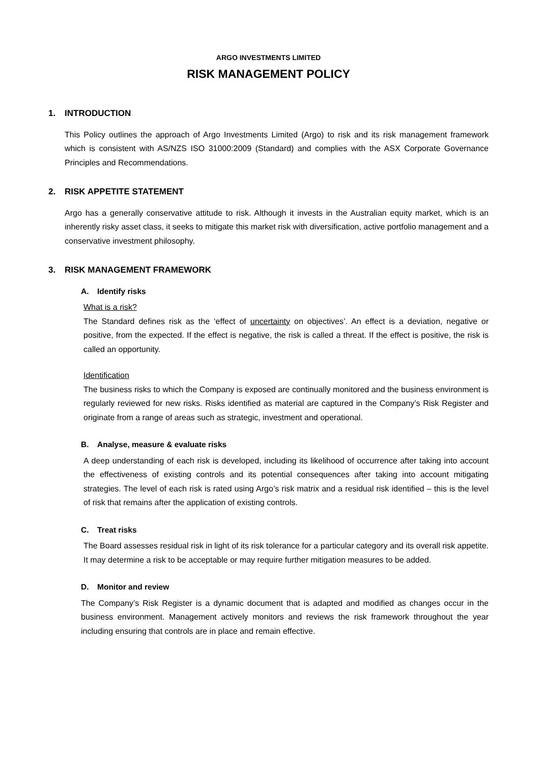ARGO INVESTMENTS LIMITED
RISK MANAGEMENT POLICY
1. INTRODUCTION
This Policy outlines the approach of Argo Investments Limited (Argo) to risk and its risk management framework which is consistent with AS/NZS ISO 31000:2009 (Standard) and complies with the ASX Corporate Governance Principles and Recommendations.
2. RISK APPETITE STATEMENT
Argo has a generally conservative attitude to risk. Although it invests in the Australian equity market, which is an inherently risky asset class, it seeks to mitigate this market risk with diversification, active portfolio management and a conservative investment philosophy.
3. RISK MANAGEMENT FRAMEWORK
A. Identify risks
What is a risk?
The Standard defines risk as the ‘effect of uncertainty on objectives’. An effect is a deviation, negative or positive, from the expected. If the effect is negative, the risk is called a threat. If the effect is positive, the risk is called an opportunity.
Identification
The business risks to which the Company is exposed are continually monitored and the business environment is regularly reviewed for new risks. Risks identified as material are captured in the Company’s Risk Register and originate from a range of areas such as strategic, investment and operational.
B. Analyse, measure & evaluate risks
A deep understanding of each risk is developed, including its likelihood of occurrence after taking into account the effectiveness of existing controls and its potential consequences after taking into account mitigating strategies. The level of each risk is rated using Argo’s risk matrix and a residual risk identified – this is the level of risk that remains after the application of existing controls.
C. Treat risks
The Board assesses residual risk in light of its risk tolerance for a particular category and its overall risk appetite. It may determine a risk to be acceptable or may require further mitigation measures to be added.
D. Monitor and review
The Company’s Risk Register is a dynamic document that is adapted and modified as changes occur in the business environment. Management actively monitors and reviews the risk framework throughout the year including ensuring that controls are in place and remain effective.